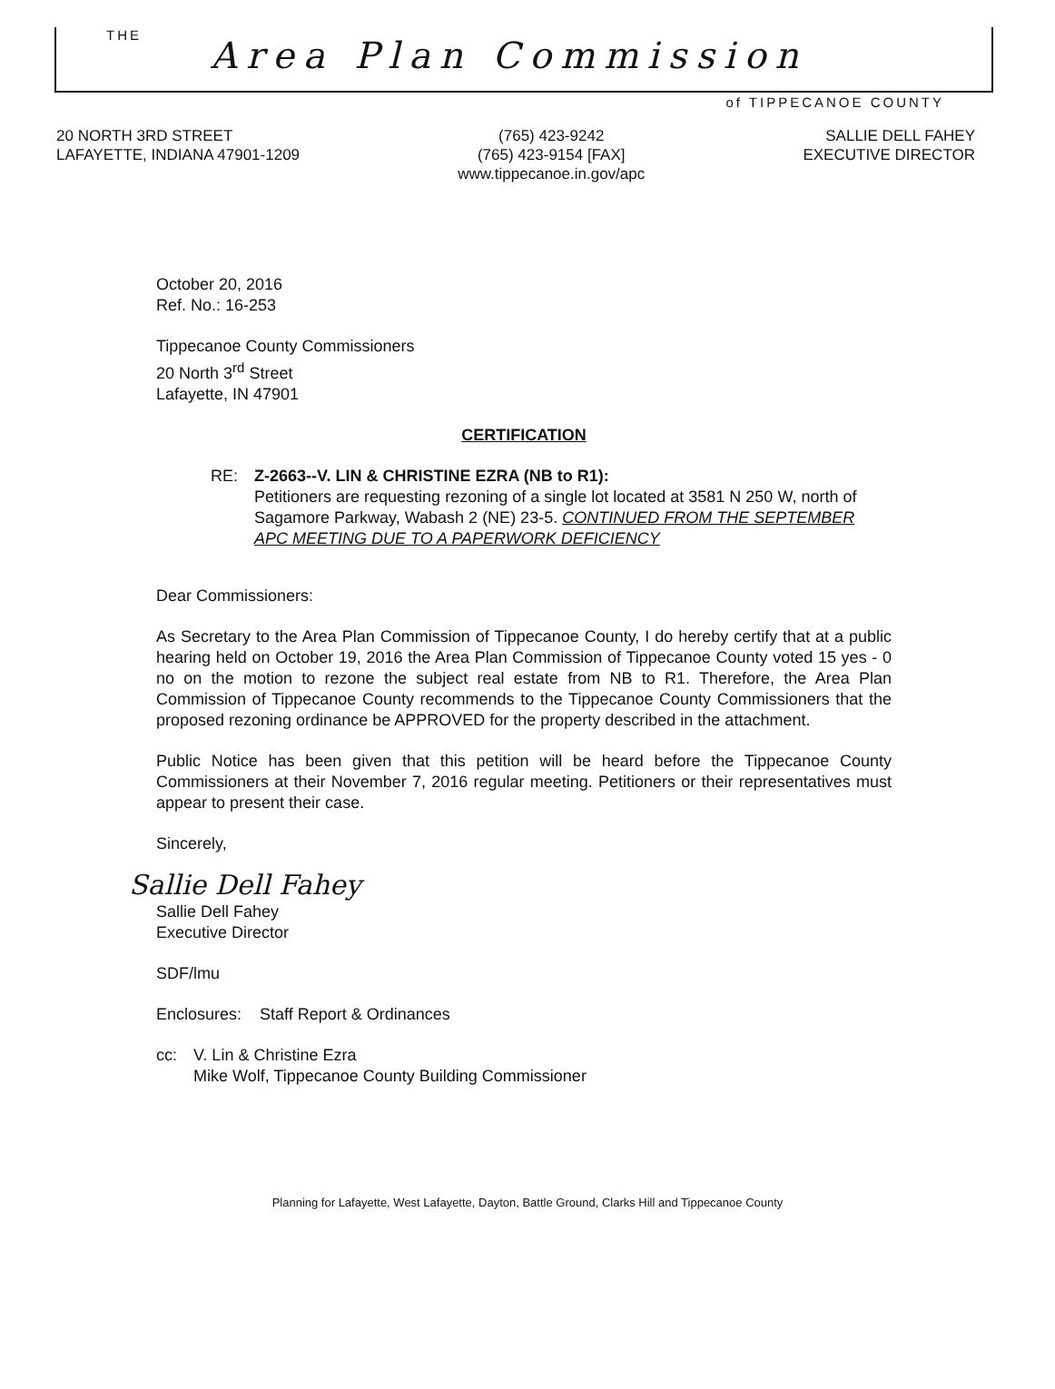THE Area Plan Commission
of TIPPECANOE COUNTY
20 NORTH 3RD STREET
LAFAYETTE, INDIANA 47901-1209
(765) 423-9242
(765) 423-9154 [FAX]
www.tippecanoe.in.gov/apc
SALLIE DELL FAHEY
EXECUTIVE DIRECTOR
October 20, 2016
Ref. No.: 16-253
Tippecanoe County Commissioners
20 North 3<sup>rd</sup> Street
Lafayette, IN 47901
CERTIFICATION
RE: Z-2663--V. LIN & CHRISTINE EZRA (NB to R1):
Petitioners are requesting rezoning of a single lot located at 3581 N 250 W, north of Sagamore Parkway, Wabash 2 (NE) 23-5. CONTINUED FROM THE SEPTEMBER APC MEETING DUE TO A PAPERWORK DEFICIENCY
Dear Commissioners:
As Secretary to the Area Plan Commission of Tippecanoe County, I do hereby certify that at a public hearing held on October 19, 2016 the Area Plan Commission of Tippecanoe County voted 15 yes - 0 no on the motion to rezone the subject real estate from NB to R1. Therefore, the Area Plan Commission of Tippecanoe County recommends to the Tippecanoe County Commissioners that the proposed rezoning ordinance be APPROVED for the property described in the attachment.
Public Notice has been given that this petition will be heard before the Tippecanoe County Commissioners at their November 7, 2016 regular meeting. Petitioners or their representatives must appear to present their case.
Sincerely,
Sallie Dell Fahey
Sallie Dell Fahey
Executive Director
SDF/lmu
Enclosures: Staff Report & Ordinances
cc: V. Lin & Christine Ezra
Mike Wolf, Tippecanoe County Building Commissioner
Planning for Lafayette, West Lafayette, Dayton, Battle Ground, Clarks Hill and Tippecanoe County